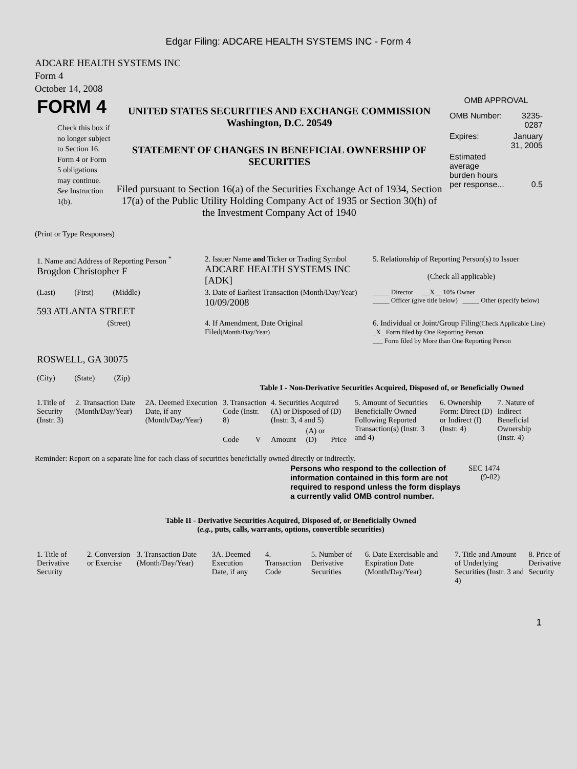Edgar Filing: ADCARE HEALTH SYSTEMS INC - Form 4
ADCARE HEALTH SYSTEMS INC
Form 4
October 14, 2008
| FORM 4 Check this box if no longer subject to Section 16. Form 4 or Form 5 obligations may continue. See Instruction 1(b). | UNITED STATES SECURITIES AND EXCHANGE COMMISSION Washington, D.C. 20549 STATEMENT OF CHANGES IN BENEFICIAL OWNERSHIP OF SECURITIES Filed pursuant to Section 16(a) of the Securities Exchange Act of 1934, Section 17(a) of the Public Utility Holding Company Act of 1935 or Section 30(h) of the Investment Company Act of 1940 | OMB APPROVAL / OMB Number: / 3235-0287 / / Expires: / January 31, 2005 / / Estimated average burden hours per response... / 0.5 / |
(Print or Type Responses)
| 1. Name and Address of Reporting Person <sup>*</sup> Brogdon Christopher F | 2. Issuer Name and Ticker or Trading Symbol ADCARE HEALTH SYSTEMS INC [ADK] | 5. Relationship of Reporting Person(s) to Issuer (Check all applicable) |
| (Last) (First) (Middle) 593 ATLANTA STREET | 3. Date of Earliest Transaction (Month/Day/Year) 10/09/2008 | _____ Director __X__ 10% Owner _____ Officer (give title below) _____ Other (specify below) |
| (Street) ROSWELL, GA 30075 (City) (State) (Zip) | 4. If Amendment, Date Original Filed (Month/Day/Year) | 6. Individual or Joint/Group Filing (Check Applicable Line) _X_ Form filed by One Reporting Person ___ Form filed by More than One Reporting Person |
Table I - Non-Derivative Securities Acquired, Disposed of, or Beneficially Owned
| 1.Title of Security (Instr. 3) | 2. Transaction Date (Month/Day/Year) | 2A. Deemed Execution Date, if any (Month/Day/Year) | 3. Transaction Code (Instr. 8) | | 4. Securities Acquired (A) or Disposed of (D) (Instr. 3, 4 and 5) | | | 5. Amount of Securities Beneficially Owned Following Reported Transaction(s) (Instr. 3 and 4) | 6. Ownership Form: Direct (D) or Indirect (I) (Instr. 4) | 7. Nature of Indirect Beneficial Ownership (Instr. 4) |
| --- | --- | --- | --- | --- | --- | --- | --- | --- | --- | --- |
| | | | Code | V | Amount | (A) or (D) | Price | | | |
Reminder: Report on a separate line for each class of securities beneficially owned directly or indirectly.
| Persons who respond to the collection of information contained in this form are not required to respond unless the form displays a currently valid OMB control number. | SEC 1474 (9-02) |
Table II - Derivative Securities Acquired, Disposed of, or Beneficially Owned
(e.g., puts, calls, warrants, options, convertible securities)
| 1. Title of Derivative Security | 2. Conversion or Exercise | 3. Transaction Date (Month/Day/Year) | 3A. Deemed Execution Date, if any | 4. Transaction Code | 5. Number of Derivative Securities | 6. Date Exercisable and Expiration Date (Month/Day/Year) | 7. Title and Amount of Underlying Securities (Instr. 3 and 4) | 8. Price of Derivative Security |
| --- | --- | --- | --- | --- | --- | --- | --- | --- |
1